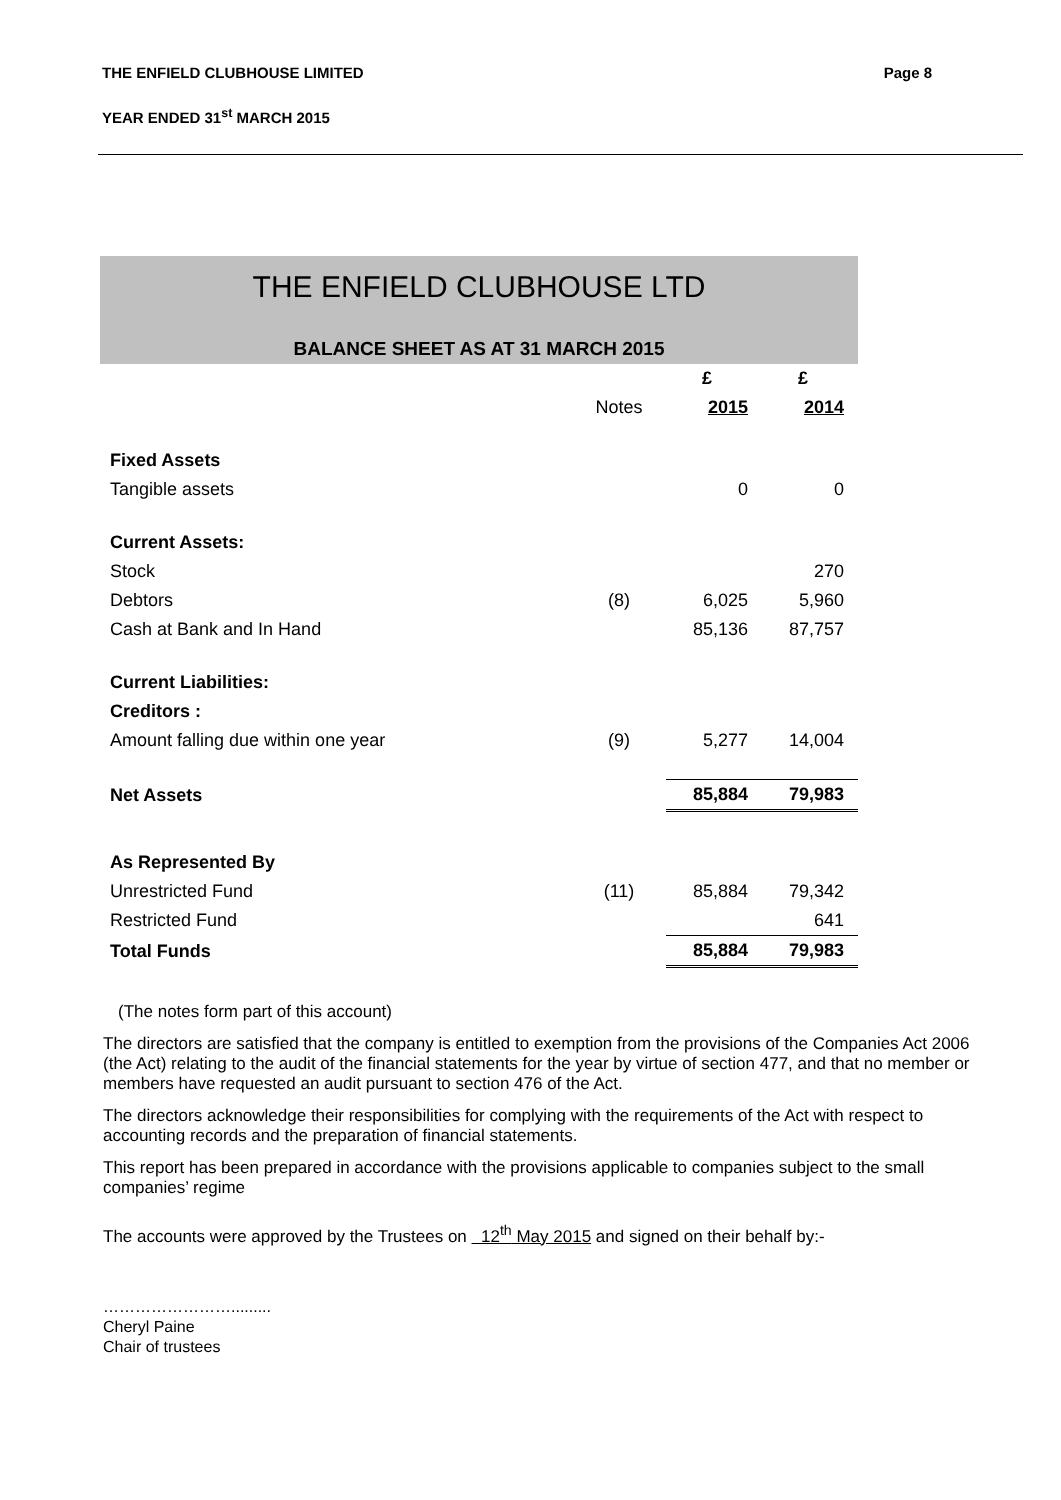THE ENFIELD CLUBHOUSE LIMITED Page 8
YEAR ENDED 31<sup>st</sup> MARCH 2015
THE ENFIELD CLUBHOUSE LTD
BALANCE SHEET AS AT 31 MARCH 2015
| | | £ | £ |
| --- | --- | --- | --- |
| | Notes | 2015 | 2014 |
| Fixed Assets | | | |
| Tangible assets | | 0 | 0 |
| Current Assets: | | | |
| Stock | | | 270 |
| Debtors | (8) | 6,025 | 5,960 |
| Cash at Bank and In Hand | | 85,136 | 87,757 |
| Current Liabilities: | | | |
| Creditors : | | | |
| Amount falling due within one year | (9) | 5,277 | 14,004 |
| Net Assets | | 85,884 | 79,983 |
| As Represented By | | | |
| Unrestricted Fund | (11) | 85,884 | 79,342 |
| Restricted Fund | | | 641 |
| Total Funds | | 85,884 | 79,983 |
(The notes form part of this account)
The directors are satisfied that the company is entitled to exemption from the provisions of the Companies Act 2006 (the Act) relating to the audit of the financial statements for the year by virtue of section 477, and that no member or members have requested an audit pursuant to section 476 of the Act.
The directors acknowledge their responsibilities for complying with the requirements of the Act with respect to accounting records and the preparation of financial statements.
This report has been prepared in accordance with the provisions applicable to companies subject to the small companies’ regime
The accounts were approved by the Trustees on 12<sup>th</sup> May 2015 and signed on their behalf by:-
…………………….........
Cheryl Paine
Chair of trustees